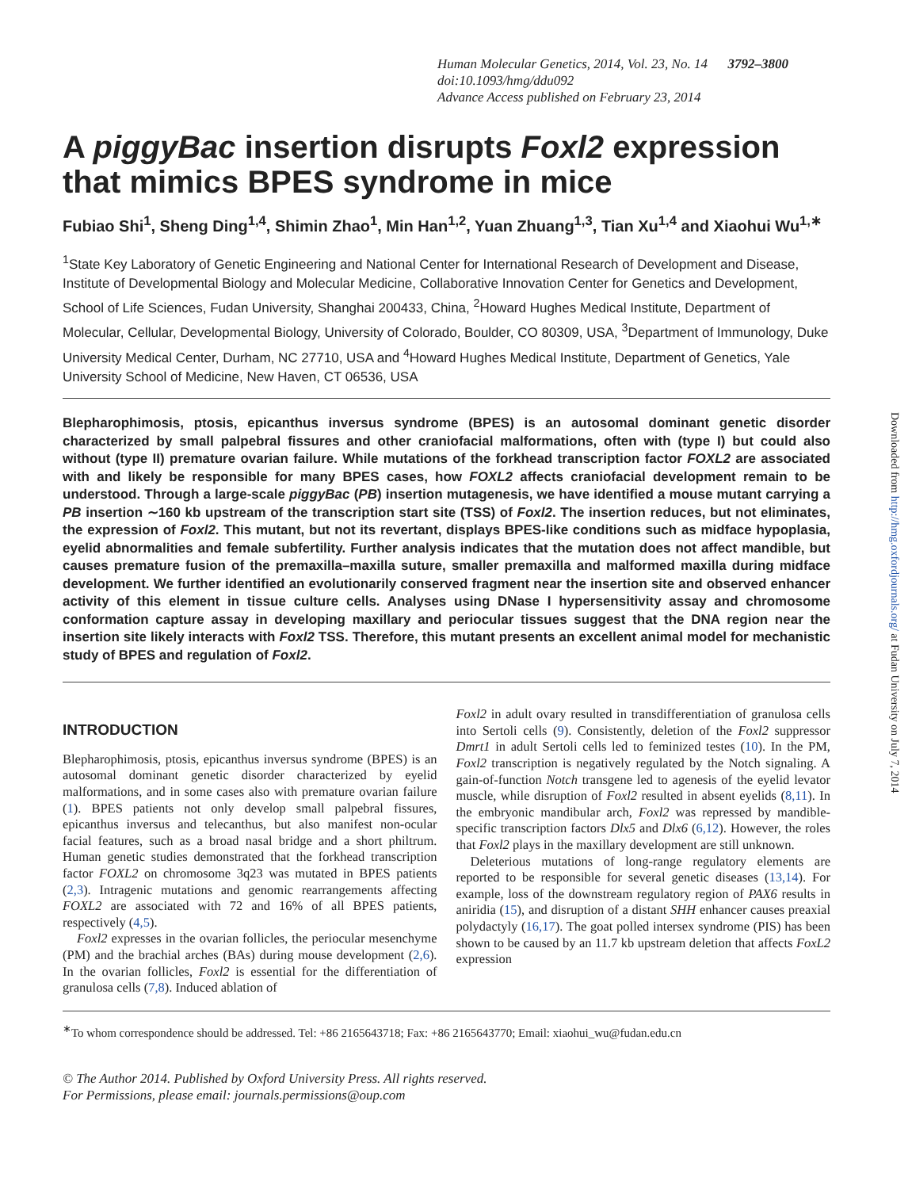Human Molecular Genetics, 2014, Vol. 23, No. 14 3792–3800
doi:10.1093/hmg/ddu092
Advance Access published on February 23, 2014
A piggyBac insertion disrupts Foxl2 expression that mimics BPES syndrome in mice
Fubiao Shi<sup>1</sup>, Sheng Ding<sup>1,4</sup>, Shimin Zhao<sup>1</sup>, Min Han<sup>1,2</sup>, Yuan Zhuang<sup>1,3</sup>, Tian Xu<sup>1,4</sup> and Xiaohui Wu<sup>1,∗</sup>
<sup>1</sup> State Key Laboratory of Genetic Engineering and National Center for International Research of Development and Disease, Institute of Developmental Biology and Molecular Medicine, Collaborative Innovation Center for Genetics and Development, School of Life Sciences, Fudan University, Shanghai 200433, China, <sup>2</sup>Howard Hughes Medical Institute, Department of Molecular, Cellular, Developmental Biology, University of Colorado, Boulder, CO 80309, USA, <sup>3</sup>Department of Immunology, Duke University Medical Center, Durham, NC 27710, USA and <sup>4</sup>Howard Hughes Medical Institute, Department of Genetics, Yale University School of Medicine, New Haven, CT 06536, USA
Blepharophimosis, ptosis, epicanthus inversus syndrome (BPES) is an autosomal dominant genetic disorder characterized by small palpebral fissures and other craniofacial malformations, often with (type I) but could also without (type II) premature ovarian failure. While mutations of the forkhead transcription factor FOXL2 are associated with and likely be responsible for many BPES cases, how FOXL2 affects craniofacial development remain to be understood. Through a large-scale piggyBac (PB) insertion mutagenesis, we have identified a mouse mutant carrying a PB insertion ∼160 kb upstream of the transcription start site (TSS) of Foxl2. The insertion reduces, but not eliminates, the expression of Foxl2. This mutant, but not its revertant, displays BPES-like conditions such as midface hypoplasia, eyelid abnormalities and female subfertility. Further analysis indicates that the mutation does not affect mandible, but causes premature fusion of the premaxilla–maxilla suture, smaller premaxilla and malformed maxilla during midface development. We further identified an evolutionarily conserved fragment near the insertion site and observed enhancer activity of this element in tissue culture cells. Analyses using DNase I hypersensitivity assay and chromosome conformation capture assay in developing maxillary and periocular tissues suggest that the DNA region near the insertion site likely interacts with Foxl2 TSS. Therefore, this mutant presents an excellent animal model for mechanistic study of BPES and regulation of Foxl2.
INTRODUCTION
Blepharophimosis, ptosis, epicanthus inversus syndrome (BPES) is an autosomal dominant genetic disorder characterized by eyelid malformations, and in some cases also with premature ovarian failure (1). BPES patients not only develop small palpebral fissures, epicanthus inversus and telecanthus, but also manifest non-ocular facial features, such as a broad nasal bridge and a short philtrum. Human genetic studies demonstrated that the forkhead transcription factor FOXL2 on chromosome 3q23 was mutated in BPES patients (2,3). Intragenic mutations and genomic rearrangements affecting FOXL2 are associated with 72 and 16% of all BPES patients, respectively (4,5).
Foxl2 expresses in the ovarian follicles, the periocular mesenchyme (PM) and the brachial arches (BAs) during mouse development (2,6). In the ovarian follicles, Foxl2 is essential for the differentiation of granulosa cells (7,8). Induced ablation of
Foxl2 in adult ovary resulted in transdifferentiation of granulosa cells into Sertoli cells (9). Consistently, deletion of the Foxl2 suppressor Dmrt1 in adult Sertoli cells led to feminized testes (10). In the PM, Foxl2 transcription is negatively regulated by the Notch signaling. A gain-of-function Notch transgene led to agenesis of the eyelid levator muscle, while disruption of Foxl2 resulted in absent eyelids (8,11). In the embryonic mandibular arch, Foxl2 was repressed by mandible-specific transcription factors Dlx5 and Dlx6 (6,12). However, the roles that Foxl2 plays in the maxillary development are still unknown.
Deleterious mutations of long-range regulatory elements are reported to be responsible for several genetic diseases (13,14). For example, loss of the downstream regulatory region of PAX6 results in aniridia (15), and disruption of a distant SHH enhancer causes preaxial polydactyly (16,17). The goat polled intersex syndrome (PIS) has been shown to be caused by an 11.7 kb upstream deletion that affects FoxL2 expression
<sup>∗</sup>To whom correspondence should be addressed. Tel: +86 2165643718; Fax: +86 2165643770; Email: xiaohui_wu@fudan.edu.cn
© The Author 2014. Published by Oxford University Press. All rights reserved.
For Permissions, please email: journals.permissions@oup.com
Downloaded from http://hmg.oxfordjournals.org/ at Fudan University on July 7, 2014